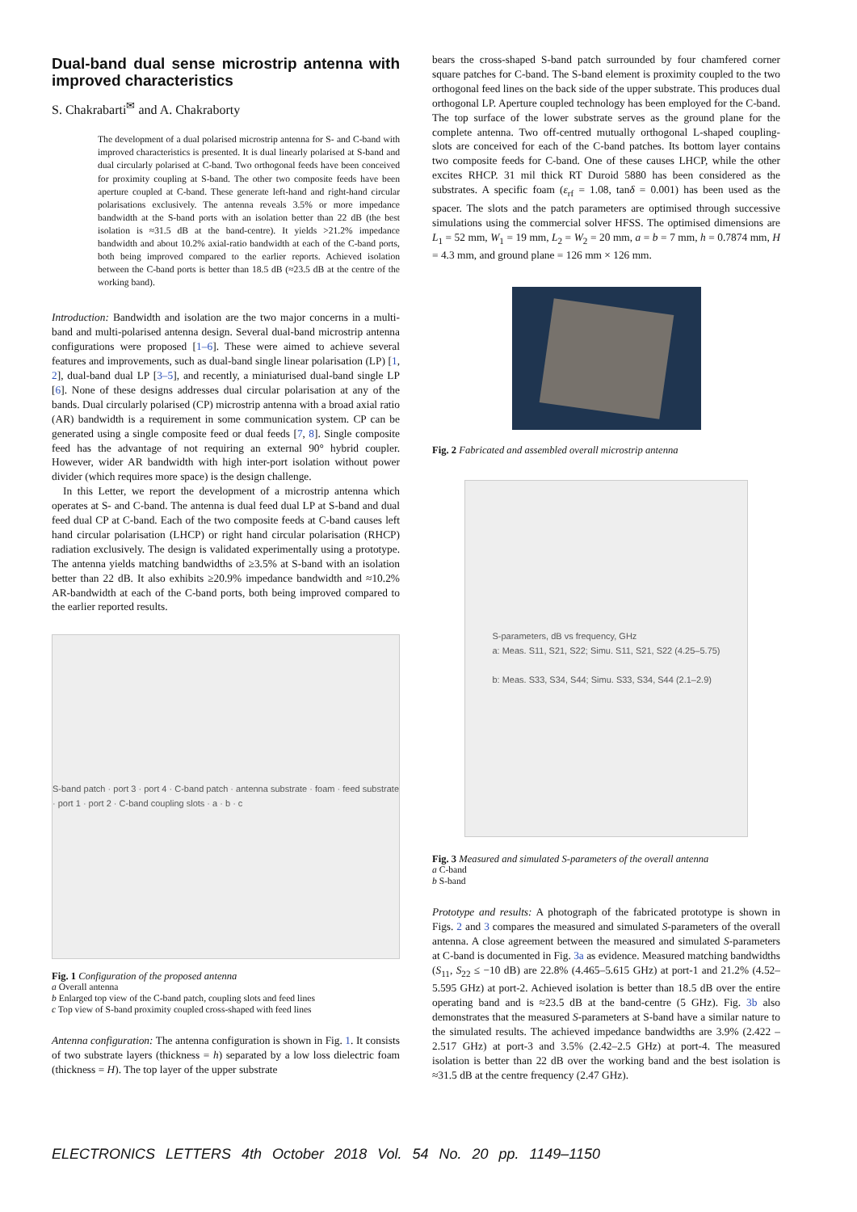Dual-band dual sense microstrip antenna with improved characteristics
S. Chakrabarti<sup>✉</sup> and A. Chakraborty
The development of a dual polarised microstrip antenna for S- and C-band with improved characteristics is presented. It is dual linearly polarised at S-band and dual circularly polarised at C-band. Two orthogonal feeds have been conceived for proximity coupling at S-band. The other two composite feeds have been aperture coupled at C-band. These generate left-hand and right-hand circular polarisations exclusively. The antenna reveals 3.5% or more impedance bandwidth at the S-band ports with an isolation better than 22 dB (the best isolation is ≈31.5 dB at the band-centre). It yields >21.2% impedance bandwidth and about 10.2% axial-ratio bandwidth at each of the C-band ports, both being improved compared to the earlier reports. Achieved isolation between the C-band ports is better than 18.5 dB (≈23.5 dB at the centre of the working band).
Introduction: Bandwidth and isolation are the two major concerns in a multi-band and multi-polarised antenna design. Several dual-band microstrip antenna configurations were proposed [1–6]. These were aimed to achieve several features and improvements, such as dual-band single linear polarisation (LP) [1, 2], dual-band dual LP [3–5], and recently, a miniaturised dual-band single LP [6]. None of these designs addresses dual circular polarisation at any of the bands. Dual circularly polarised (CP) microstrip antenna with a broad axial ratio (AR) bandwidth is a requirement in some communication system. CP can be generated using a single composite feed or dual feeds [7, 8]. Single composite feed has the advantage of not requiring an external 90° hybrid coupler. However, wider AR bandwidth with high inter-port isolation without power divider (which requires more space) is the design challenge.
In this Letter, we report the development of a microstrip antenna which operates at S- and C-band. The antenna is dual feed dual LP at S-band and dual feed dual CP at C-band. Each of the two composite feeds at C-band causes left hand circular polarisation (LHCP) or right hand circular polarisation (RHCP) radiation exclusively. The design is validated experimentally using a prototype. The antenna yields matching bandwidths of ≥3.5% at S-band with an isolation better than 22 dB. It also exhibits ≥20.9% impedance bandwidth and ≈10.2% AR-bandwidth at each of the C-band ports, both being improved compared to the earlier reported results.
S-band patch · port 3 · port 4 · C-band patch · antenna substrate · foam · feed substrate · port 1 · port 2 · C-band coupling slots · a · b · c
Fig. 1 Configuration of the proposed antenna
a Overall antenna
b Enlarged top view of the C-band patch, coupling slots and feed lines
c Top view of S-band proximity coupled cross-shaped with feed lines
Antenna configuration: The antenna configuration is shown in Fig. 1. It consists of two substrate layers (thickness = h) separated by a low loss dielectric foam (thickness = H). The top layer of the upper substrate
bears the cross-shaped S-band patch surrounded by four chamfered corner square patches for C-band. The S-band element is proximity coupled to the two orthogonal feed lines on the back side of the upper substrate. This produces dual orthogonal LP. Aperture coupled technology has been employed for the C-band. The top surface of the lower substrate serves as the ground plane for the complete antenna. Two off-centred mutually orthogonal L-shaped coupling-slots are conceived for each of the C-band patches. Its bottom layer contains two composite feeds for C-band. One of these causes LHCP, while the other excites RHCP. 31 mil thick RT Duroid 5880 has been considered as the substrates. A specific foam (ε<sub>rf</sub> = 1.08, tanδ = 0.001) has been used as the spacer. The slots and the patch parameters are optimised through successive simulations using the commercial solver HFSS. The optimised dimensions are L<sub>1</sub> = 52 mm, W<sub>1</sub> = 19 mm, L<sub>2</sub> = W<sub>2</sub> = 20 mm, a = b = 7 mm, h = 0.7874 mm, H = 4.3 mm, and ground plane = 126 mm × 126 mm.
Fig. 2 Fabricated and assembled overall microstrip antenna
S-parameters, dB vs frequency, GHz
a: Meas. S11, S21, S22; Simu. S11, S21, S22 (4.25–5.75)
b: Meas. S33, S34, S44; Simu. S33, S34, S44 (2.1–2.9)
Fig. 3 Measured and simulated S-parameters of the overall antenna
a C-band
b S-band
Prototype and results: A photograph of the fabricated prototype is shown in Figs. 2 and 3 compares the measured and simulated S-parameters of the overall antenna. A close agreement between the measured and simulated S-parameters at C-band is documented in Fig. 3a as evidence. Measured matching bandwidths (S<sub>11</sub>, S<sub>22</sub> ≤ −10 dB) are 22.8% (4.465–5.615 GHz) at port-1 and 21.2% (4.52–5.595 GHz) at port-2. Achieved isolation is better than 18.5 dB over the entire operating band and is ≈23.5 dB at the band-centre (5 GHz). Fig. 3b also demonstrates that the measured S-parameters at S-band have a similar nature to the simulated results. The achieved impedance bandwidths are 3.9% (2.422 – 2.517 GHz) at port-3 and 3.5% (2.42–2.5 GHz) at port-4. The measured isolation is better than 22 dB over the working band and the best isolation is ≈31.5 dB at the centre frequency (2.47 GHz).
ELECTRONICS LETTERS 4th October 2018 Vol. 54 No. 20 pp. 1149–1150